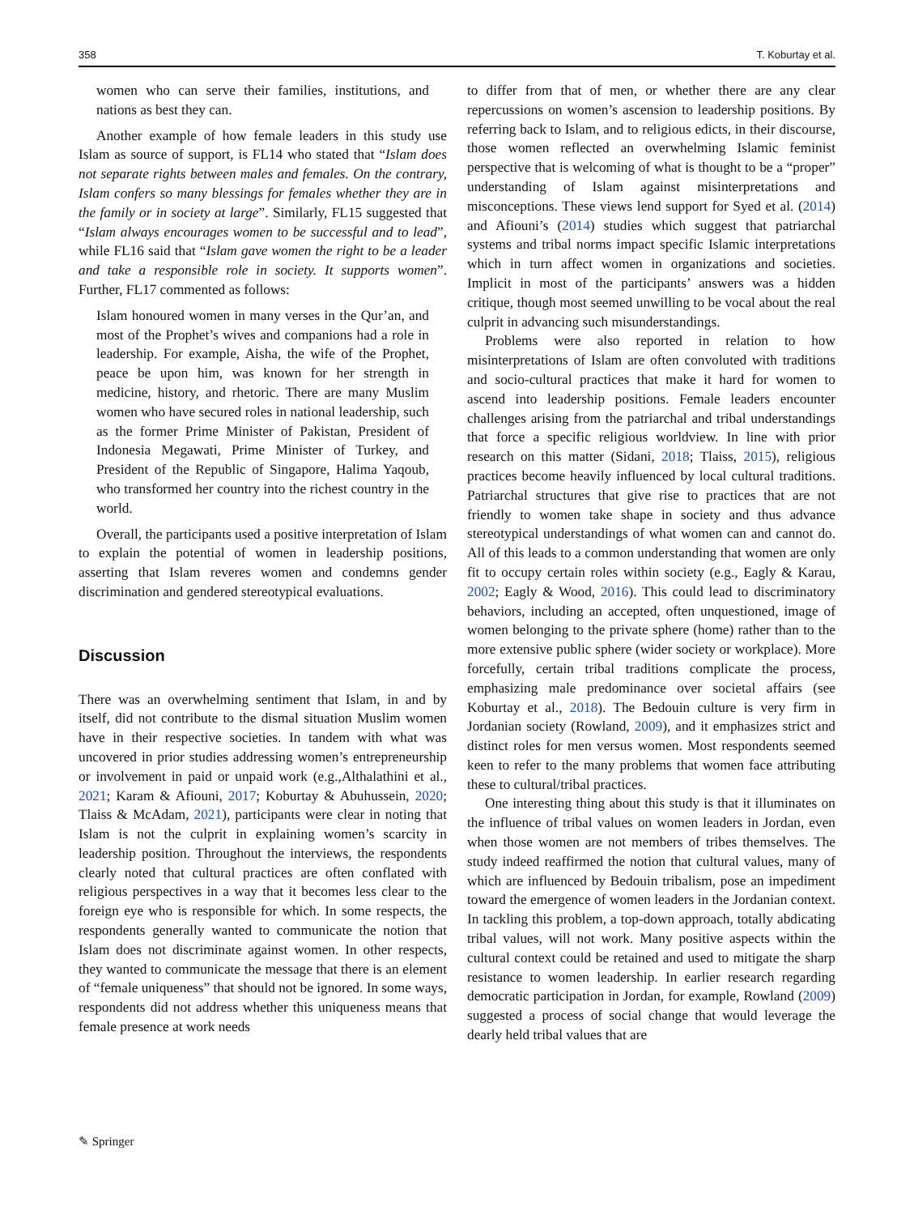358 T. Koburtay et al.
women who can serve their families, institutions, and nations as best they can.
Another example of how female leaders in this study use Islam as source of support, is FL14 who stated that “Islam does not separate rights between males and females. On the contrary, Islam confers so many blessings for females whether they are in the family or in society at large”. Similarly, FL15 suggested that “Islam always encourages women to be successful and to lead”, while FL16 said that “Islam gave women the right to be a leader and take a responsible role in society. It supports women”. Further, FL17 commented as follows:
Islam honoured women in many verses in the Qur’an, and most of the Prophet’s wives and companions had a role in leadership. For example, Aisha, the wife of the Prophet, peace be upon him, was known for her strength in medicine, history, and rhetoric. There are many Muslim women who have secured roles in national leadership, such as the former Prime Minister of Pakistan, President of Indonesia Megawati, Prime Minister of Turkey, and President of the Republic of Singapore, Halima Yaqoub, who transformed her country into the richest country in the world.
Overall, the participants used a positive interpretation of Islam to explain the potential of women in leadership positions, asserting that Islam reveres women and condemns gender discrimination and gendered stereotypical evaluations.
Discussion
There was an overwhelming sentiment that Islam, in and by itself, did not contribute to the dismal situation Muslim women have in their respective societies. In tandem with what was uncovered in prior studies addressing women’s entrepreneurship or involvement in paid or unpaid work (e.g.,Althalathini et al., 2021; Karam & Afiouni, 2017; Koburtay & Abuhussein, 2020; Tlaiss & McAdam, 2021), participants were clear in noting that Islam is not the culprit in explaining women’s scarcity in leadership position. Throughout the interviews, the respondents clearly noted that cultural practices are often conflated with religious perspectives in a way that it becomes less clear to the foreign eye who is responsible for which. In some respects, the respondents generally wanted to communicate the notion that Islam does not discriminate against women. In other respects, they wanted to communicate the message that there is an element of “female uniqueness” that should not be ignored. In some ways, respondents did not address whether this uniqueness means that female presence at work needs
to differ from that of men, or whether there are any clear repercussions on women’s ascension to leadership positions. By referring back to Islam, and to religious edicts, in their discourse, those women reflected an overwhelming Islamic feminist perspective that is welcoming of what is thought to be a “proper” understanding of Islam against misinterpretations and misconceptions. These views lend support for Syed et al. (2014) and Afiouni’s (2014) studies which suggest that patriarchal systems and tribal norms impact specific Islamic interpretations which in turn affect women in organizations and societies. Implicit in most of the participants’ answers was a hidden critique, though most seemed unwilling to be vocal about the real culprit in advancing such misunderstandings.
Problems were also reported in relation to how misinterpretations of Islam are often convoluted with traditions and socio-cultural practices that make it hard for women to ascend into leadership positions. Female leaders encounter challenges arising from the patriarchal and tribal understandings that force a specific religious worldview. In line with prior research on this matter (Sidani, 2018; Tlaiss, 2015), religious practices become heavily influenced by local cultural traditions. Patriarchal structures that give rise to practices that are not friendly to women take shape in society and thus advance stereotypical understandings of what women can and cannot do. All of this leads to a common understanding that women are only fit to occupy certain roles within society (e.g., Eagly & Karau, 2002; Eagly & Wood, 2016). This could lead to discriminatory behaviors, including an accepted, often unquestioned, image of women belonging to the private sphere (home) rather than to the more extensive public sphere (wider society or workplace). More forcefully, certain tribal traditions complicate the process, emphasizing male predominance over societal affairs (see Koburtay et al., 2018). The Bedouin culture is very firm in Jordanian society (Rowland, 2009), and it emphasizes strict and distinct roles for men versus women. Most respondents seemed keen to refer to the many problems that women face attributing these to cultural/tribal practices.
One interesting thing about this study is that it illuminates on the influence of tribal values on women leaders in Jordan, even when those women are not members of tribes themselves. The study indeed reaffirmed the notion that cultural values, many of which are influenced by Bedouin tribalism, pose an impediment toward the emergence of women leaders in the Jordanian context. In tackling this problem, a top-down approach, totally abdicating tribal values, will not work. Many positive aspects within the cultural context could be retained and used to mitigate the sharp resistance to women leadership. In earlier research regarding democratic participation in Jordan, for example, Rowland (2009) suggested a process of social change that would leverage the dearly held tribal values that are
✎ Springer